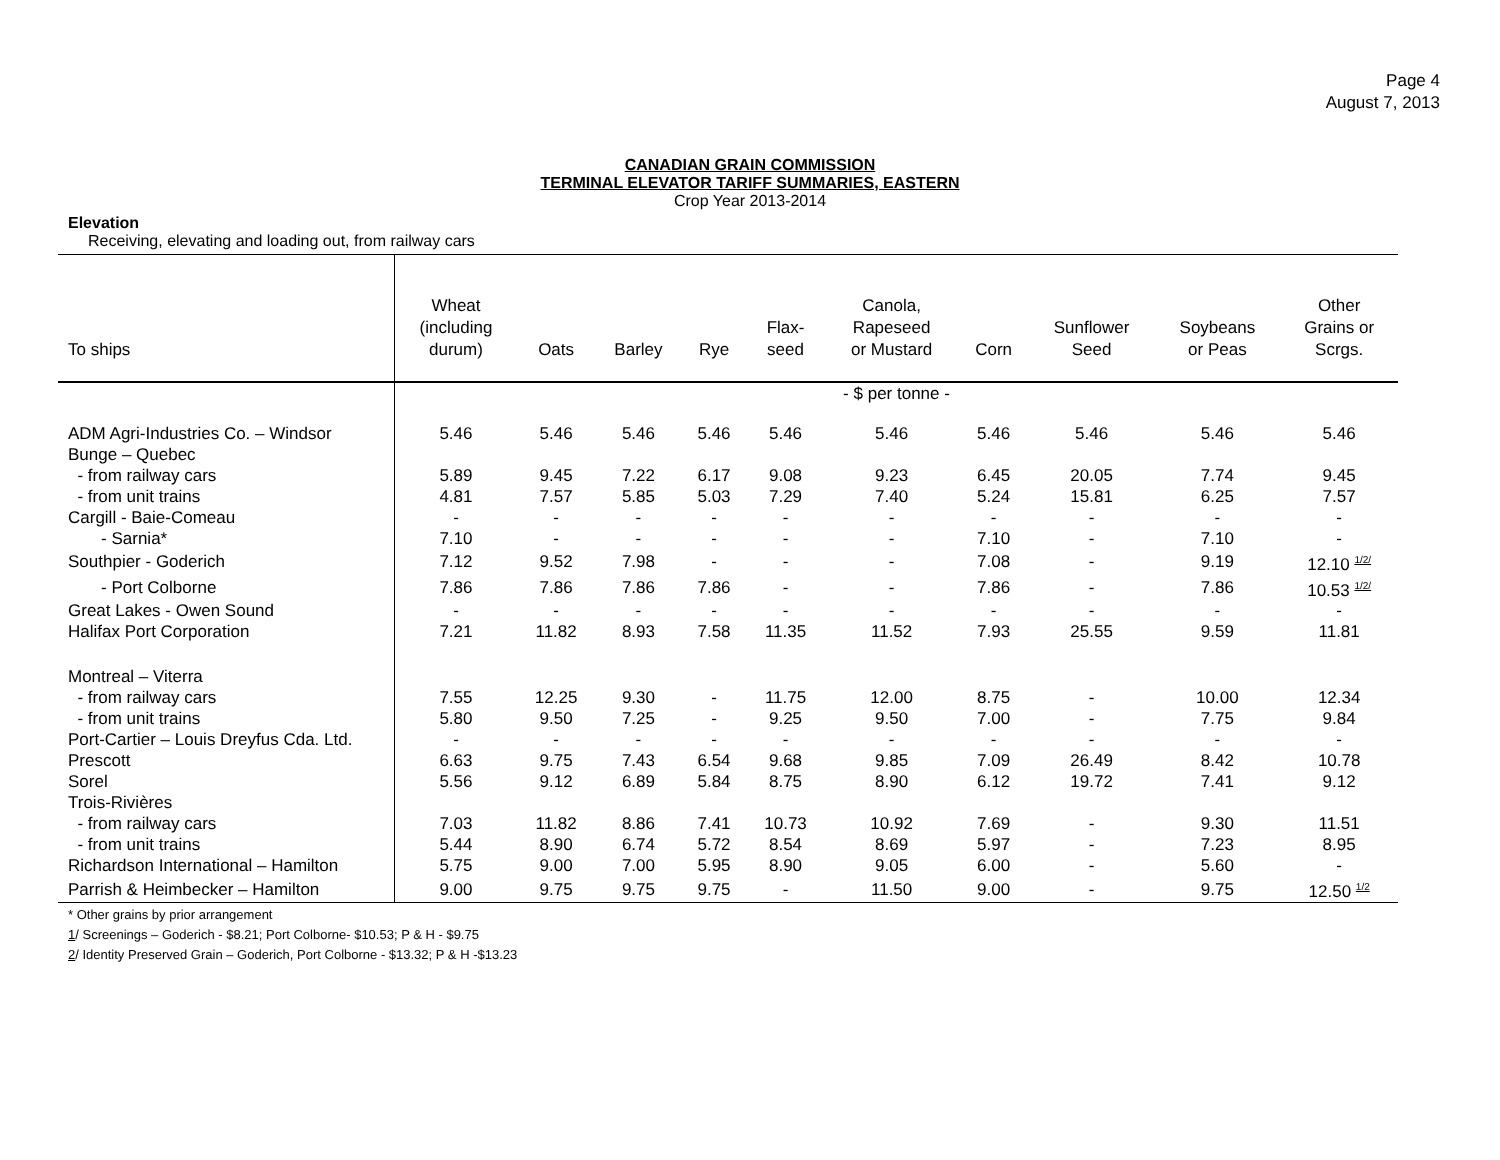Page 4
August 7, 2013
CANADIAN GRAIN COMMISSION
TERMINAL ELEVATOR TARIFF SUMMARIES, EASTERN
Crop Year 2013-2014
Elevation
Receiving, elevating and loading out, from railway cars
| To ships | Wheat (including durum) | Oats | Barley | Rye | Flax- seed | Canola, Rapeseed or Mustard | Corn | Sunflower Seed | Soybeans or Peas | Other Grains or Scrgs. |
| --- | --- | --- | --- | --- | --- | --- | --- | --- | --- | --- |
| | - $ per tonne - | | | | | | | | | |
| ADM Agri-Industries Co. – Windsor | 5.46 | 5.46 | 5.46 | 5.46 | 5.46 | 5.46 | 5.46 | 5.46 | 5.46 | 5.46 |
| Bunge – Quebec | | | | | | | | | | |
| - from railway cars | 5.89 | 9.45 | 7.22 | 6.17 | 9.08 | 9.23 | 6.45 | 20.05 | 7.74 | 9.45 |
| - from unit trains | 4.81 | 7.57 | 5.85 | 5.03 | 7.29 | 7.40 | 5.24 | 15.81 | 6.25 | 7.57 |
| Cargill - Baie-Comeau | - | - | - | - | - | - | - | - | - | - |
| - Sarnia* | 7.10 | - | - | - | - | - | 7.10 | - | 7.10 | - |
| Southpier - Goderich | 7.12 | 9.52 | 7.98 | - | - | - | 7.08 | - | 9.19 | 12.10 <sup>1/2/</sup> |
| - Port Colborne | 7.86 | 7.86 | 7.86 | 7.86 | - | - | 7.86 | - | 7.86 | 10.53 <sup>1/2/</sup> |
| Great Lakes - Owen Sound | - | - | - | - | - | - | - | - | - | - |
| Halifax Port Corporation | 7.21 | 11.82 | 8.93 | 7.58 | 11.35 | 11.52 | 7.93 | 25.55 | 9.59 | 11.81 |
| Montreal – Viterra | | | | | | | | | | |
| - from railway cars | 7.55 | 12.25 | 9.30 | - | 11.75 | 12.00 | 8.75 | - | 10.00 | 12.34 |
| - from unit trains | 5.80 | 9.50 | 7.25 | - | 9.25 | 9.50 | 7.00 | - | 7.75 | 9.84 |
| Port-Cartier – Louis Dreyfus Cda. Ltd. | - | - | - | - | - | - | - | - | - | - |
| Prescott | 6.63 | 9.75 | 7.43 | 6.54 | 9.68 | 9.85 | 7.09 | 26.49 | 8.42 | 10.78 |
| Sorel | 5.56 | 9.12 | 6.89 | 5.84 | 8.75 | 8.90 | 6.12 | 19.72 | 7.41 | 9.12 |
| Trois-Rivières | | | | | | | | | | |
| - from railway cars | 7.03 | 11.82 | 8.86 | 7.41 | 10.73 | 10.92 | 7.69 | - | 9.30 | 11.51 |
| - from unit trains | 5.44 | 8.90 | 6.74 | 5.72 | 8.54 | 8.69 | 5.97 | - | 7.23 | 8.95 |
| Richardson International – Hamilton | 5.75 | 9.00 | 7.00 | 5.95 | 8.90 | 9.05 | 6.00 | - | 5.60 | - |
| Parrish & Heimbecker – Hamilton | 9.00 | 9.75 | 9.75 | 9.75 | - | 11.50 | 9.00 | - | 9.75 | 12.50 <sup>1/2</sup> |
* Other grains by prior arrangement
1/ Screenings – Goderich - $8.21; Port Colborne- $10.53; P & H - $9.75
2/ Identity Preserved Grain – Goderich, Port Colborne - $13.32; P & H -$13.23